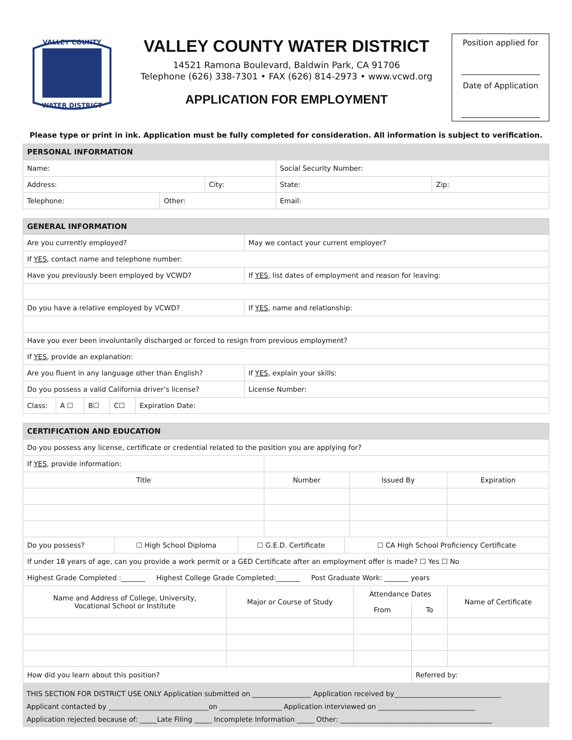VALLEY COUNTY
WATER DISTRICT
VALLEY COUNTY WATER DISTRICT
14521 Ramona Boulevard, Baldwin Park, CA 91706
Telephone (626) 338-7301 • FAX (626) 814-2973 • www.vcwd.org
APPLICATION FOR EMPLOYMENT
Position applied for
Date of Application
Please type or print in ink. Application must be fully completed for consideration. All information is subject to verification.
| PERSONAL INFORMATION | | | | | |
| Name: | | | | Social Security Number: | |
| Address: | | City: | | State: | Zip: |
| Telephone: | Other: | | Email: | | |
| GENERAL INFORMATION | | | | | |
| Are you currently employed? | | | | | May we contact your current employer? |
| If YES , contact name and telephone number: | | | | | |
| Have you previously been employed by VCWD? | | | | | If YES , list dates of employment and reason for leaving: |
| Do you have a relative employed by VCWD? | | | | | If YES , name and relationship: |
| Have you ever been involuntarily discharged or forced to resign from previous employment? | | | | | |
| If YES , provide an explanation: | | | | | |
| Are you fluent in any language other than English? | | | | | If YES , explain your skills: |
| Do you possess a valid California driver’s license? | | | | | License Number: |
| Class: | A ☐ | B☐ | C☐ | Expiration Date: | |
| CERTIFICATION AND EDUCATION | | | |
| Do you possess any license, certificate or credential related to the position you are applying for? | | | |
| If YES , provide information: | | | |
| Title | Number | Issued By | Expiration |
| Do you possess? | ☐ High School Diploma | ☐ G.E.D. Certificate | ☐ CA High School Proficiency Certificate |
| If under 18 years of age, can you provide a work permit or a GED Certificate after an employment offer is made? ☐ Yes ☐ No | | | |
| Highest Grade Completed :_______ Highest College Grade Completed:_______ Post Graduate Work: _______ years | | | |
| Name and Address of College, University, Vocational School or Institute | Major or Course of Study | Attendance Dates | | Name of Certificate |
| --- | --- | --- | --- | --- |
| | | From | To | |
| How did you learn about this position? | | | Referred by: | |
| THIS SECTION FOR DISTRICT USE ONLY Application submitted on _________________ Application received by_______________________________ |
| Applicant contacted by _____________________________on __________________ Application interviewed on ____________________________ |
| Application rejected because of: _____Late Filing _____ Incomplete Information _____ Other: ____________________________________________ |